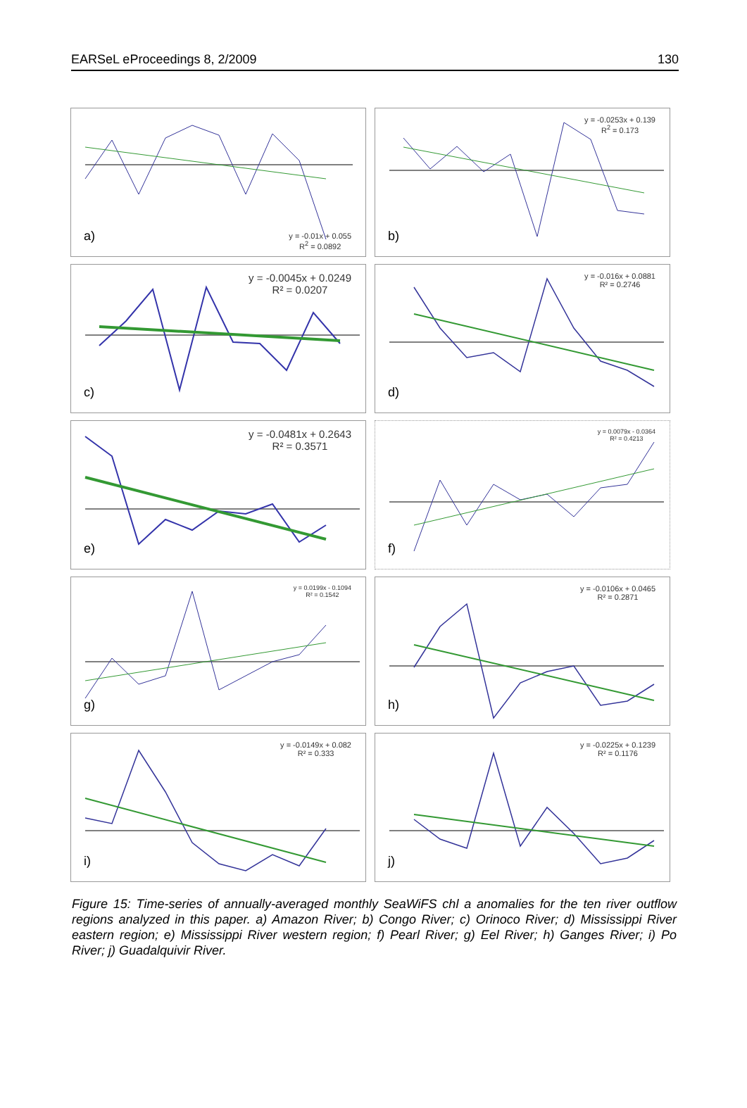EARSeL eProceedings 8, 2/2009 130
y = -0.01x + 0.055
R<sup>2</sup> = 0.0892
a)
y = -0.0253x + 0.139
R<sup>2</sup> = 0.173
b)
y = -0.0045x + 0.0249
R² = 0.0207
c)
y = -0.016x + 0.0881
R² = 0.2746
d)
y = -0.0481x + 0.2643
R² = 0.3571
e)
y = 0.0079x - 0.0364
R² = 0.4213
f)
y = 0.0199x - 0.1094
R² = 0.1542
g)
y = -0.0106x + 0.0465
R² = 0.2871
h)
y = -0.0149x + 0.082
R² = 0.333
i)
y = -0.0225x + 0.1239
R² = 0.1176
j)
Figure 15: Time-series of annually-averaged monthly SeaWiFS chl a anomalies for the ten river outflow regions analyzed in this paper. a) Amazon River; b) Congo River; c) Orinoco River; d) Mississippi River eastern region; e) Mississippi River western region; f) Pearl River; g) Eel River; h) Ganges River; i) Po River; j) Guadalquivir River.